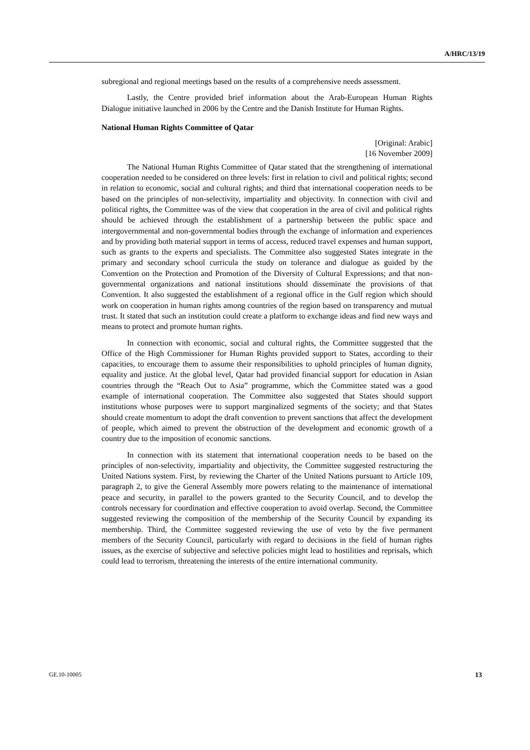A/HRC/13/19
subregional and regional meetings based on the results of a comprehensive needs assessment.
Lastly, the Centre provided brief information about the Arab-European Human Rights Dialogue initiative launched in 2006 by the Centre and the Danish Institute for Human Rights.
National Human Rights Committee of Qatar
[Original: Arabic]
[16 November 2009]
The National Human Rights Committee of Qatar stated that the strengthening of international cooperation needed to be considered on three levels: first in relation to civil and political rights; second in relation to economic, social and cultural rights; and third that international cooperation needs to be based on the principles of non-selectivity, impartiality and objectivity. In connection with civil and political rights, the Committee was of the view that cooperation in the area of civil and political rights should be achieved through the establishment of a partnership between the public space and intergovernmental and non-governmental bodies through the exchange of information and experiences and by providing both material support in terms of access, reduced travel expenses and human support, such as grants to the experts and specialists. The Committee also suggested States integrate in the primary and secondary school curricula the study on tolerance and dialogue as guided by the Convention on the Protection and Promotion of the Diversity of Cultural Expressions; and that non-governmental organizations and national institutions should disseminate the provisions of that Convention. It also suggested the establishment of a regional office in the Gulf region which should work on cooperation in human rights among countries of the region based on transparency and mutual trust. It stated that such an institution could create a platform to exchange ideas and find new ways and means to protect and promote human rights.
In connection with economic, social and cultural rights, the Committee suggested that the Office of the High Commissioner for Human Rights provided support to States, according to their capacities, to encourage them to assume their responsibilities to uphold principles of human dignity, equality and justice. At the global level, Qatar had provided financial support for education in Asian countries through the “Reach Out to Asia” programme, which the Committee stated was a good example of international cooperation. The Committee also suggested that States should support institutions whose purposes were to support marginalized segments of the society; and that States should create momentum to adopt the draft convention to prevent sanctions that affect the development of people, which aimed to prevent the obstruction of the development and economic growth of a country due to the imposition of economic sanctions.
In connection with its statement that international cooperation needs to be based on the principles of non-selectivity, impartiality and objectivity, the Committee suggested restructuring the United Nations system. First, by reviewing the Charter of the United Nations pursuant to Article 109, paragraph 2, to give the General Assembly more powers relating to the maintenance of international peace and security, in parallel to the powers granted to the Security Council, and to develop the controls necessary for coordination and effective cooperation to avoid overlap. Second, the Committee suggested reviewing the composition of the membership of the Security Council by expanding its membership. Third, the Committee suggested reviewing the use of veto by the five permanent members of the Security Council, particularly with regard to decisions in the field of human rights issues, as the exercise of subjective and selective policies might lead to hostilities and reprisals, which could lead to terrorism, threatening the interests of the entire international community.
GE.10-10005 13